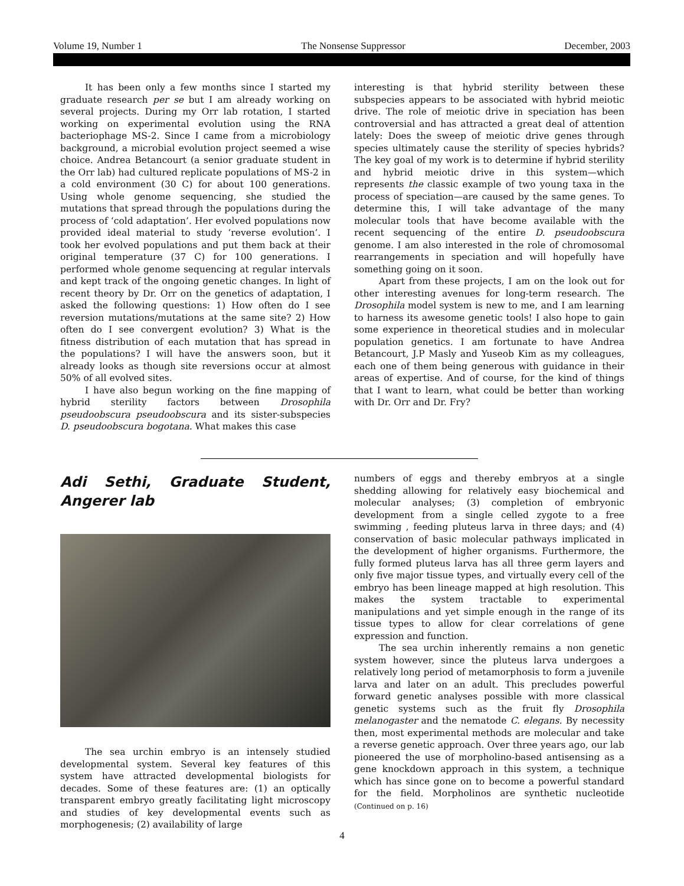Volume 19, Number 1 The Nonsense Suppressor December, 2003
It has been only a few months since I started my graduate research per se but I am already working on several projects. During my Orr lab rotation, I started working on experimental evolution using the RNA bacteriophage MS-2. Since I came from a microbiology background, a microbial evolution project seemed a wise choice. Andrea Betancourt (a senior graduate student in the Orr lab) had cultured replicate populations of MS-2 in a cold environment (30 C) for about 100 generations. Using whole genome sequencing, she studied the mutations that spread through the populations during the process of ‘cold adaptation’. Her evolved populations now provided ideal material to study ‘reverse evolution’. I took her evolved populations and put them back at their original temperature (37 C) for 100 generations. I performed whole genome sequencing at regular intervals and kept track of the ongoing genetic changes. In light of recent theory by Dr. Orr on the genetics of adaptation, I asked the following questions: 1) How often do I see reversion mutations/mutations at the same site? 2) How often do I see convergent evolution? 3) What is the fitness distribution of each mutation that has spread in the populations? I will have the answers soon, but it already looks as though site reversions occur at almost 50% of all evolved sites.
I have also begun working on the fine mapping of hybrid sterility factors between Drosophila pseudoobscura pseudoobscura and its sister-subspecies D. pseudoobscura bogotana. What makes this case
interesting is that hybrid sterility between these subspecies appears to be associated with hybrid meiotic drive. The role of meiotic drive in speciation has been controversial and has attracted a great deal of attention lately: Does the sweep of meiotic drive genes through species ultimately cause the sterility of species hybrids? The key goal of my work is to determine if hybrid sterility and hybrid meiotic drive in this system—which represents the classic example of two young taxa in the process of speciation—are caused by the same genes. To determine this, I will take advantage of the many molecular tools that have become available with the recent sequencing of the entire D. pseudoobscura genome. I am also interested in the role of chromosomal rearrangements in speciation and will hopefully have something going on it soon.
Apart from these projects, I am on the look out for other interesting avenues for long-term research. The Drosophila model system is new to me, and I am learning to harness its awesome genetic tools! I also hope to gain some experience in theoretical studies and in molecular population genetics. I am fortunate to have Andrea Betancourt, J.P Masly and Yuseob Kim as my colleagues, each one of them being generous with guidance in their areas of expertise. And of course, for the kind of things that I want to learn, what could be better than working with Dr. Orr and Dr. Fry?
Adi Sethi, Graduate Student, Angerer lab
The sea urchin embryo is an intensely studied developmental system. Several key features of this system have attracted developmental biologists for decades. Some of these features are: (1) an optically transparent embryo greatly facilitating light microscopy and studies of key developmental events such as morphogenesis; (2) availability of large
numbers of eggs and thereby embryos at a single shedding allowing for relatively easy biochemical and molecular analyses; (3) completion of embryonic development from a single celled zygote to a free swimming , feeding pluteus larva in three days; and (4) conservation of basic molecular pathways implicated in the development of higher organisms. Furthermore, the fully formed pluteus larva has all three germ layers and only five major tissue types, and virtually every cell of the embryo has been lineage mapped at high resolution. This makes the system tractable to experimental manipulations and yet simple enough in the range of its tissue types to allow for clear correlations of gene expression and function.
The sea urchin inherently remains a non genetic system however, since the pluteus larva undergoes a relatively long period of metamorphosis to form a juvenile larva and later on an adult. This precludes powerful forward genetic analyses possible with more classical genetic systems such as the fruit fly Drosophila melanogaster and the nematode C. elegans. By necessity then, most experimental methods are molecular and take a reverse genetic approach. Over three years ago, our lab pioneered the use of morpholino-based antisensing as a gene knockdown approach in this system, a technique which has since gone on to become a powerful standard for the field. Morpholinos are synthetic nucleotide (Continued on p. 16)
4